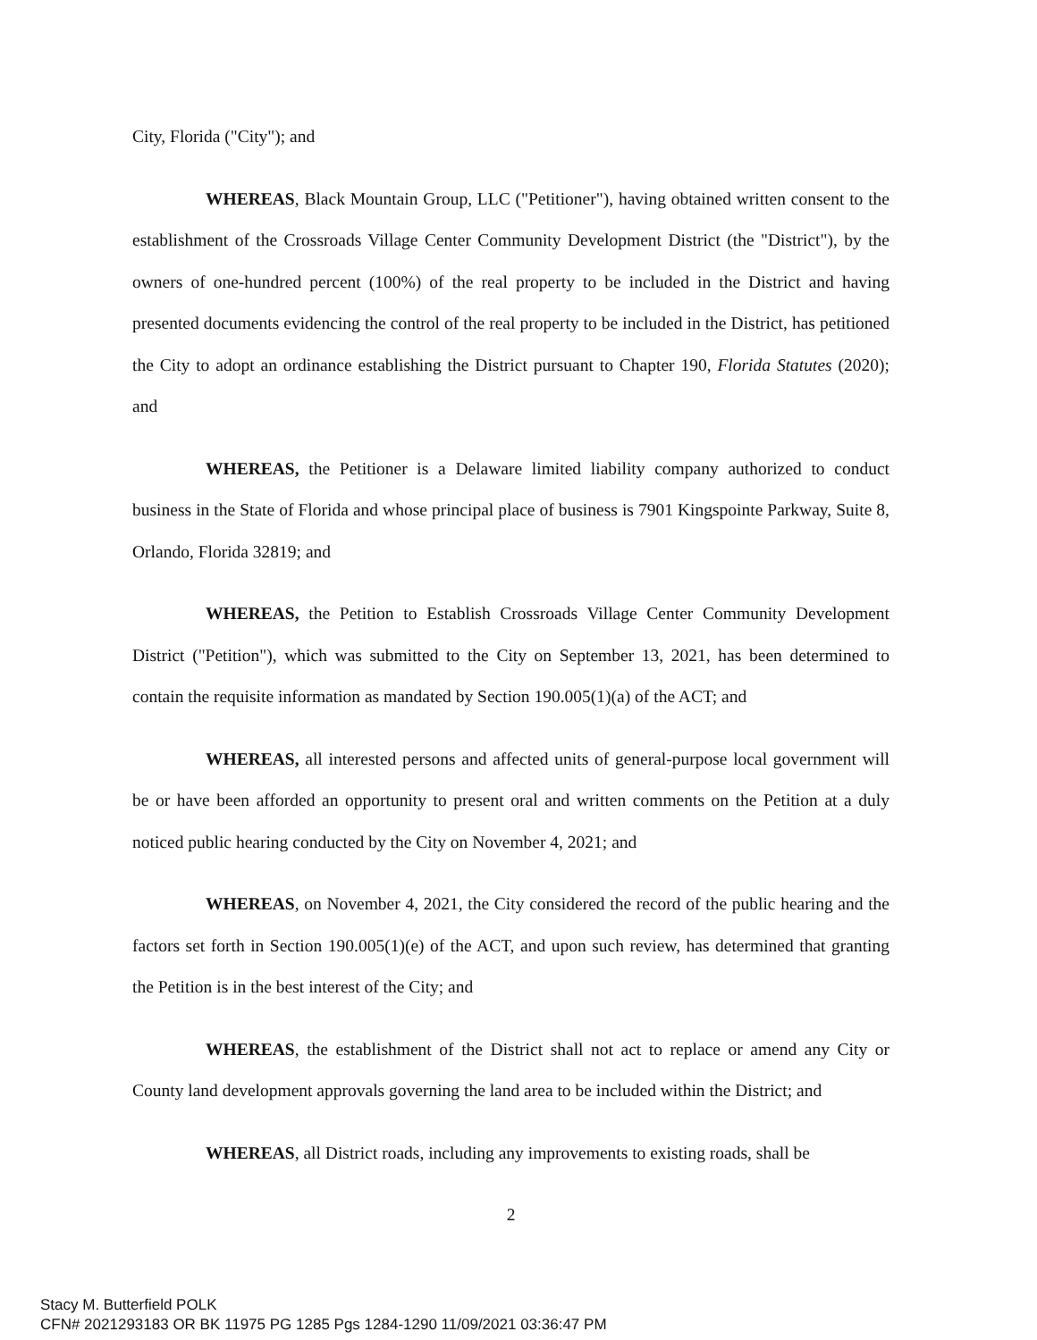City, Florida ("City"); and
WHEREAS, Black Mountain Group, LLC ("Petitioner"), having obtained written consent to the establishment of the Crossroads Village Center Community Development District (the "District"), by the owners of one-hundred percent (100%) of the real property to be included in the District and having presented documents evidencing the control of the real property to be included in the District, has petitioned the City to adopt an ordinance establishing the District pursuant to Chapter 190, Florida Statutes (2020); and
WHEREAS, the Petitioner is a Delaware limited liability company authorized to conduct business in the State of Florida and whose principal place of business is 7901 Kingspointe Parkway, Suite 8, Orlando, Florida 32819; and
WHEREAS, the Petition to Establish Crossroads Village Center Community Development District ("Petition"), which was submitted to the City on September 13, 2021, has been determined to contain the requisite information as mandated by Section 190.005(1)(a) of the ACT; and
WHEREAS, all interested persons and affected units of general-purpose local government will be or have been afforded an opportunity to present oral and written comments on the Petition at a duly noticed public hearing conducted by the City on November 4, 2021; and
WHEREAS, on November 4, 2021, the City considered the record of the public hearing and the factors set forth in Section 190.005(1)(e) of the ACT, and upon such review, has determined that granting the Petition is in the best interest of the City; and
WHEREAS, the establishment of the District shall not act to replace or amend any City or County land development approvals governing the land area to be included within the District; and
WHEREAS, all District roads, including any improvements to existing roads, shall be
2
Stacy M. Butterfield POLK
CFN# 2021293183 OR BK 11975 PG 1285 Pgs 1284-1290 11/09/2021 03:36:47 PM